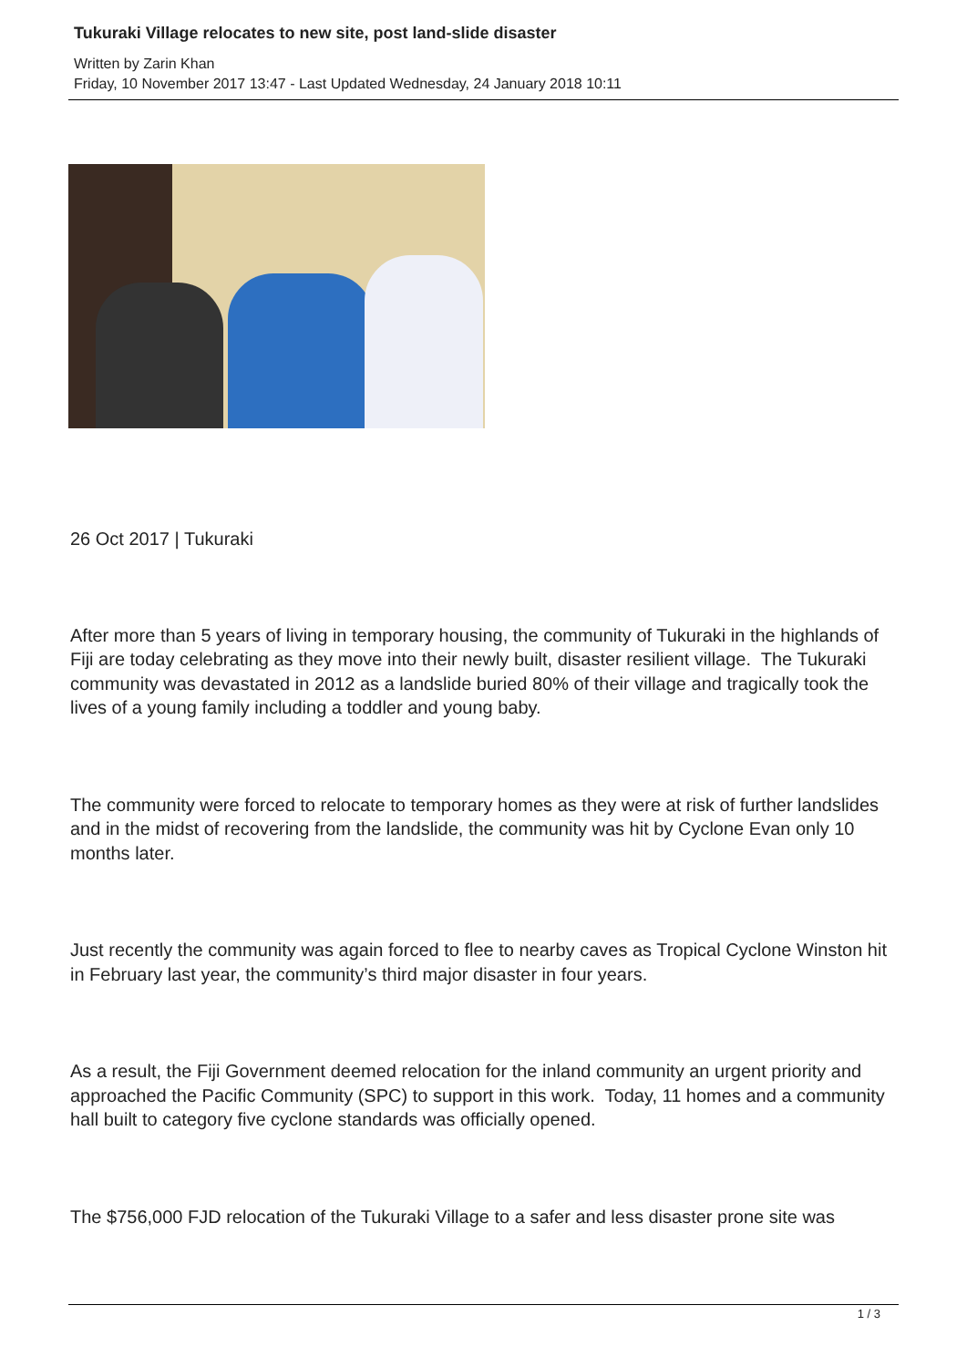Tukuraki Village relocates to new site, post land-slide disaster
Written by Zarin Khan
Friday, 10 November 2017 13:47 - Last Updated Wednesday, 24 January 2018 10:11
26 Oct 2017 | Tukuraki
After more than 5 years of living in temporary housing, the community of Tukuraki in the highlands of Fiji are today celebrating as they move into their newly built, disaster resilient village. The Tukuraki community was devastated in 2012 as a landslide buried 80% of their village and tragically took the lives of a young family including a toddler and young baby.
The community were forced to relocate to temporary homes as they were at risk of further landslides and in the midst of recovering from the landslide, the community was hit by Cyclone Evan only 10 months later.
Just recently the community was again forced to flee to nearby caves as Tropical Cyclone Winston hit in February last year, the community’s third major disaster in four years.
As a result, the Fiji Government deemed relocation for the inland community an urgent priority and approached the Pacific Community (SPC) to support in this work. Today, 11 homes and a community hall built to category five cyclone standards was officially opened.
The $756,000 FJD relocation of the Tukuraki Village to a safer and less disaster prone site was
1 / 3